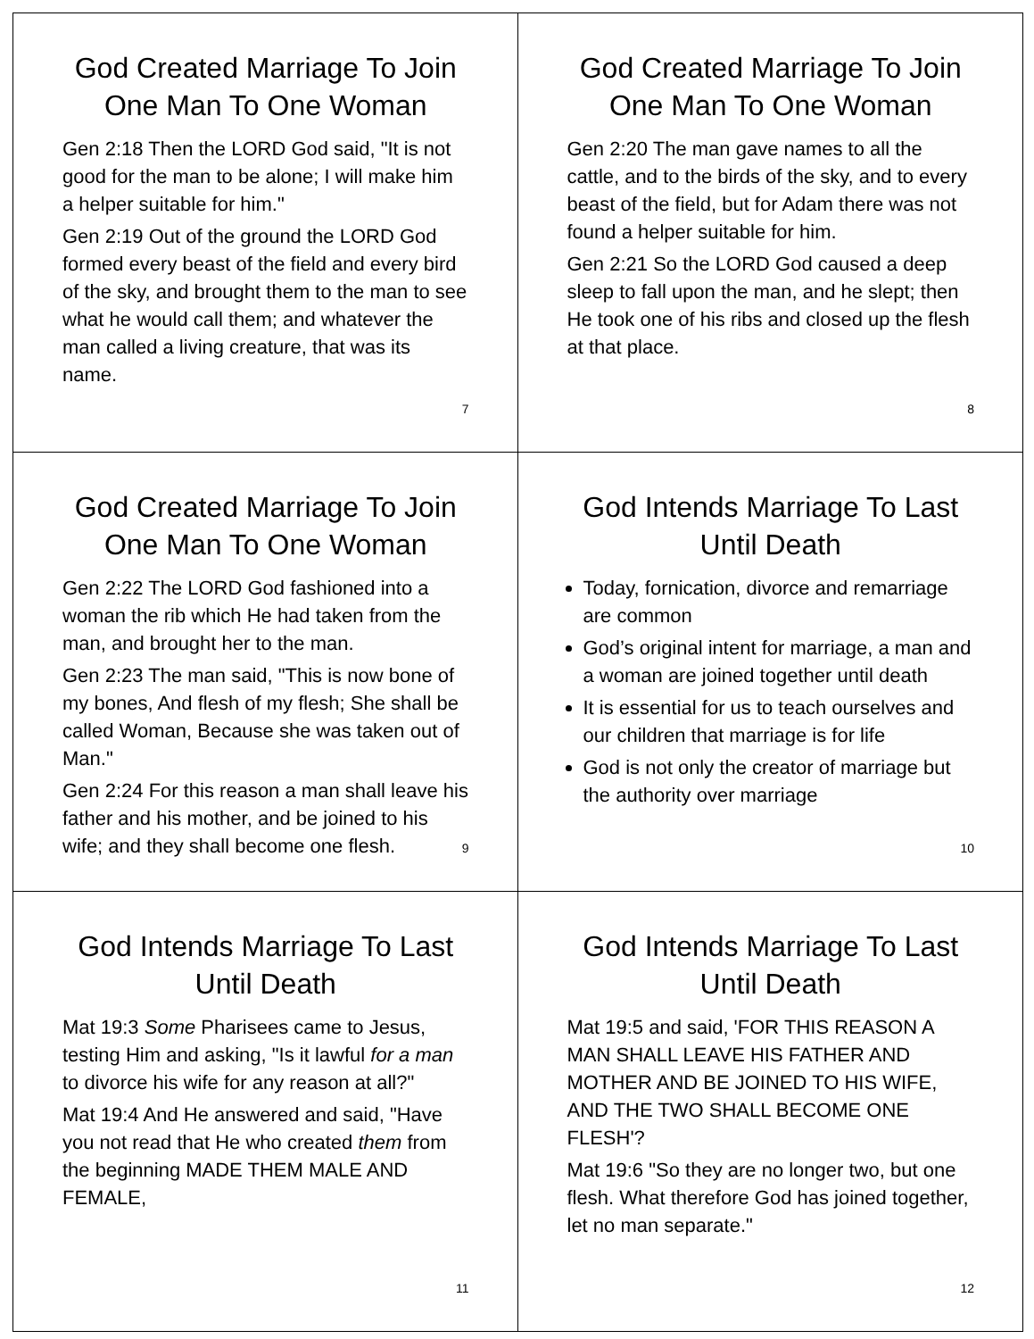God Created Marriage To Join One Man To One Woman
Gen 2:18 Then the LORD God said, "It is not good for the man to be alone; I will make him a helper suitable for him."
Gen 2:19 Out of the ground the LORD God formed every beast of the field and every bird of the sky, and brought them to the man to see what he would call them; and whatever the man called a living creature, that was its name.
7
God Created Marriage To Join One Man To One Woman
Gen 2:20 The man gave names to all the cattle, and to the birds of the sky, and to every beast of the field, but for Adam there was not found a helper suitable for him.
Gen 2:21 So the LORD God caused a deep sleep to fall upon the man, and he slept; then He took one of his ribs and closed up the flesh at that place.
8
God Created Marriage To Join One Man To One Woman
Gen 2:22 The LORD God fashioned into a woman the rib which He had taken from the man, and brought her to the man.
Gen 2:23 The man said, "This is now bone of my bones, And flesh of my flesh; She shall be called Woman, Because she was taken out of Man."
Gen 2:24 For this reason a man shall leave his father and his mother, and be joined to his wife; and they shall become one flesh.
9
God Intends Marriage To Last Until Death
Today, fornication, divorce and remarriage are common
God’s original intent for marriage, a man and a woman are joined together until death
It is essential for us to teach ourselves and our children that marriage is for life
God is not only the creator of marriage but the authority over marriage
10
God Intends Marriage To Last Until Death
Mat 19:3 Some Pharisees came to Jesus, testing Him and asking, "Is it lawful for a man to divorce his wife for any reason at all?"
Mat 19:4 And He answered and said, "Have you not read that He who created them from the beginning MADE THEM MALE AND FEMALE,
11
God Intends Marriage To Last Until Death
Mat 19:5 and said, 'FOR THIS REASON A MAN SHALL LEAVE HIS FATHER AND MOTHER AND BE JOINED TO HIS WIFE, AND THE TWO SHALL BECOME ONE FLESH'?
Mat 19:6 "So they are no longer two, but one flesh. What therefore God has joined together, let no man separate."
12